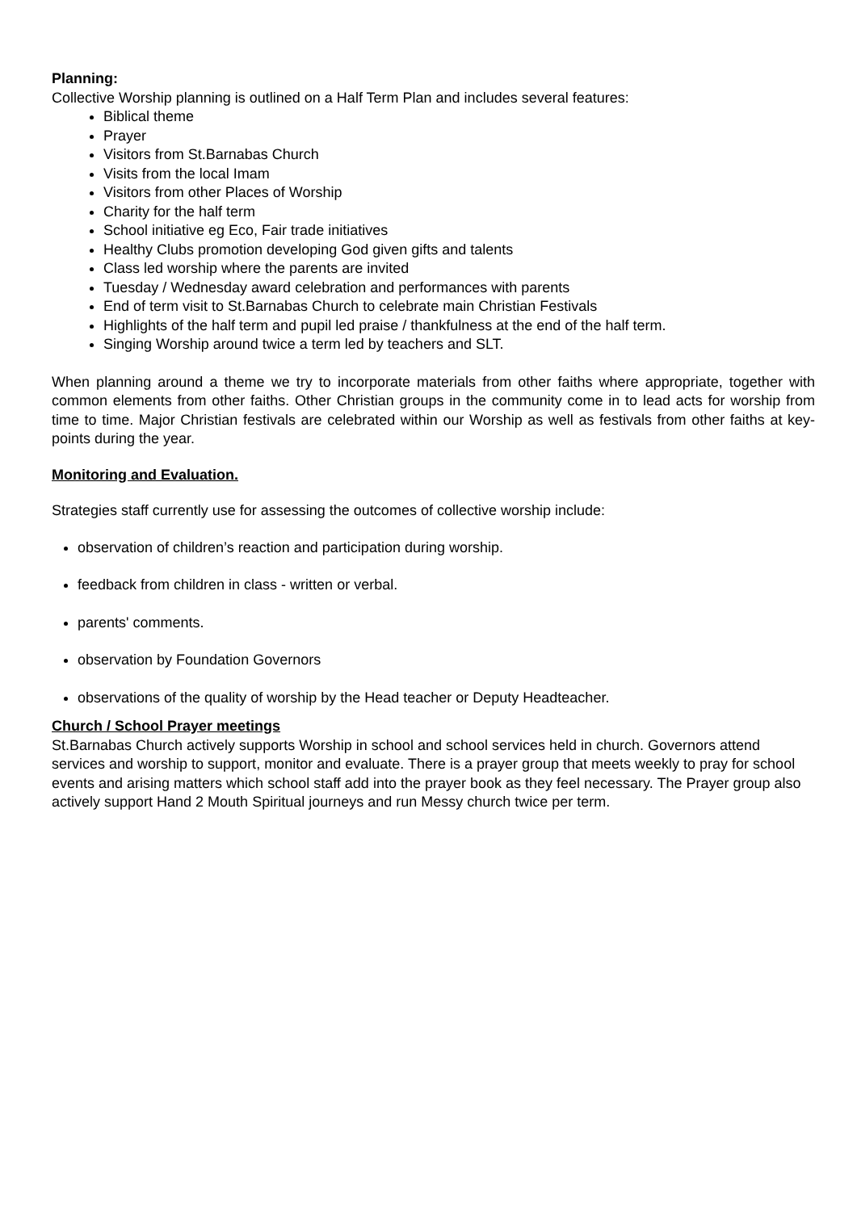Planning:
Collective Worship planning is outlined on a Half Term Plan and includes several features:
Biblical theme
Prayer
Visitors from St.Barnabas Church
Visits from the local Imam
Visitors from other Places of Worship
Charity for the half term
School initiative eg Eco, Fair trade initiatives
Healthy Clubs promotion developing God given gifts and talents
Class led worship where the parents are invited
Tuesday / Wednesday award celebration and performances with parents
End of term visit to St.Barnabas Church to celebrate main Christian Festivals
Highlights of the half term and pupil led praise / thankfulness at the end of the half term.
Singing Worship around twice a term led by teachers and SLT.
When planning around a theme we try to incorporate materials from other faiths where appropriate, together with common elements from other faiths. Other Christian groups in the community come in to lead acts for worship from time to time. Major Christian festivals are celebrated within our Worship as well as festivals from other faiths at key-points during the year.
Monitoring and Evaluation.
Strategies staff currently use for assessing the outcomes of collective worship include:
observation of children’s reaction and participation during worship.
feedback from children in class - written or verbal.
parents' comments.
observation by Foundation Governors
observations of the quality of worship by the Head teacher or Deputy Headteacher.
Church / School Prayer meetings
St.Barnabas Church actively supports Worship in school and school services held in church. Governors attend services and worship to support, monitor and evaluate. There is a prayer group that meets weekly to pray for school events and arising matters which school staff add into the prayer book as they feel necessary. The Prayer group also actively support Hand 2 Mouth Spiritual journeys and run Messy church twice per term.